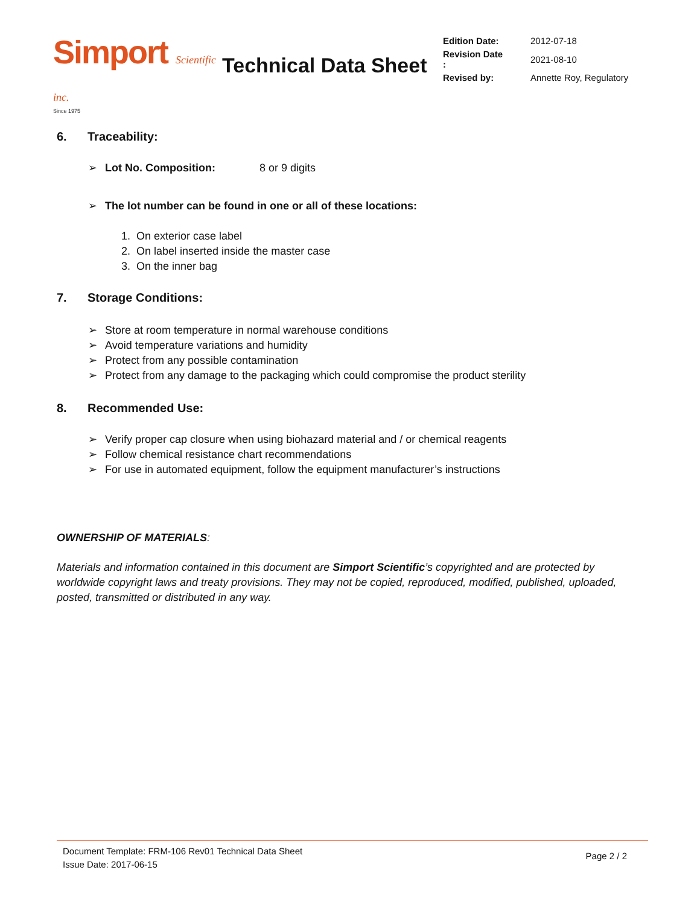Simport Scientific inc.
Since 1975
Technical Data Sheet
| Edition Date: | 2012-07-18 |
| Revision Date : | 2021-08-10 |
| Revised by: | Annette Roy, Regulatory |
6. Traceability:
➢ Lot No. Composition: 8 or 9 digits
➢ The lot number can be found in one or all of these locations:
1. On exterior case label
2. On label inserted inside the master case
3. On the inner bag
7. Storage Conditions:
➢ Store at room temperature in normal warehouse conditions
➢ Avoid temperature variations and humidity
➢ Protect from any possible contamination
➢ Protect from any damage to the packaging which could compromise the product sterility
8. Recommended Use:
➢ Verify proper cap closure when using biohazard material and / or chemical reagents
➢ Follow chemical resistance chart recommendations
➢ For use in automated equipment, follow the equipment manufacturer’s instructions
OWNERSHIP OF MATERIALS:
Materials and information contained in this document are Simport Scientific’s copyrighted and are protected by worldwide copyright laws and treaty provisions. They may not be copied, reproduced, modified, published, uploaded, posted, transmitted or distributed in any way.
Document Template: FRM-106 Rev01 Technical Data Sheet
Issue Date: 2017-06-15
Page 2 / 2